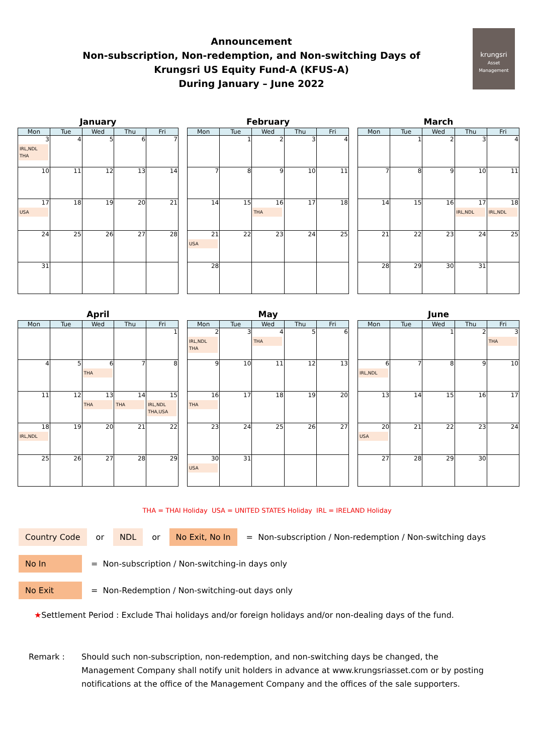Announcement
Non-subscription, Non-redemption, and Non-switching Days of
Krungsri US Equity Fund-A (KFUS-A)
During January – June 2022
krungsri
Asset Management
January
| Mon | Tue | Wed | Thu | Fri |
| --- | --- | --- | --- | --- |
| 3 IRL,NDL THA | 4 | 5 | 6 | 7 |
| 10 | 11 | 12 | 13 | 14 |
| 17 USA | 18 | 19 | 20 | 21 |
| 24 | 25 | 26 | 27 | 28 |
| 31 | | | | |
February
| Mon | Tue | Wed | Thu | Fri |
| --- | --- | --- | --- | --- |
| | 1 | 2 | 3 | 4 |
| 7 | 8 | 9 | 10 | 11 |
| 14 | 15 | 16 THA | 17 | 18 |
| 21 USA | 22 | 23 | 24 | 25 |
| 28 | | | | |
March
| Mon | Tue | Wed | Thu | Fri |
| --- | --- | --- | --- | --- |
| | 1 | 2 | 3 | 4 |
| 7 | 8 | 9 | 10 | 11 |
| 14 | 15 | 16 | 17 IRL,NDL | 18 IRL,NDL |
| 21 | 22 | 23 | 24 | 25 |
| 28 | 29 | 30 | 31 | |
April
| Mon | Tue | Wed | Thu | Fri |
| --- | --- | --- | --- | --- |
| | | | | 1 |
| 4 | 5 | 6 THA | 7 | 8 |
| 11 | 12 | 13 THA | 14 THA | 15 IRL,NDL THA,USA |
| 18 IRL,NDL | 19 | 20 | 21 | 22 |
| 25 | 26 | 27 | 28 | 29 |
May
| Mon | Tue | Wed | Thu | Fri |
| --- | --- | --- | --- | --- |
| 2 IRL,NDL THA | 3 | 4 THA | 5 | 6 |
| 9 | 10 | 11 | 12 | 13 |
| 16 THA | 17 | 18 | 19 | 20 |
| 23 | 24 | 25 | 26 | 27 |
| 30 USA | 31 | | | |
June
| Mon | Tue | Wed | Thu | Fri |
| --- | --- | --- | --- | --- |
| | | 1 | 2 | 3 THA |
| 6 IRL,NDL | 7 | 8 | 9 | 10 |
| 13 | 14 | 15 | 16 | 17 |
| 20 USA | 21 | 22 | 23 | 24 |
| 27 | 28 | 29 | 30 | |
THA = THAI Holiday USA = UNITED STATES Holiday IRL = IRELAND Holiday
Country Code or NDL or No Exit, No In = Non-subscription / Non-redemption / Non-switching days
No In = Non-subscription / Non-switching-in days only
No Exit = Non-Redemption / Non-switching-out days only
★ Settlement Period : Exclude Thai holidays and/or foreign holidays and/or non-dealing days of the fund.
Remark : Should such non-subscription, non-redemption, and non-switching days be changed, the Management Company shall notify unit holders in advance at www.krungsriasset.com or by posting notifications at the office of the Management Company and the offices of the sale supporters.